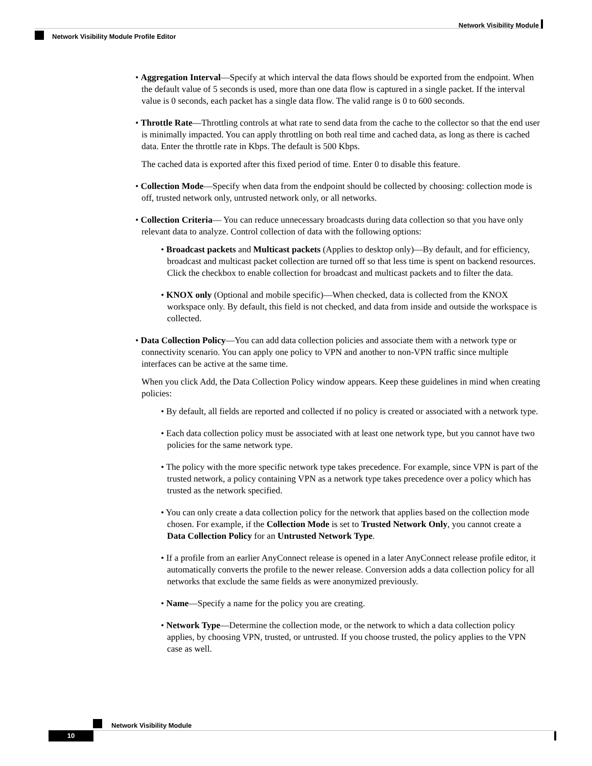Network Visibility Module
Network Visibility Module Profile Editor
• Aggregation Interval—Specify at which interval the data flows should be exported from the endpoint. When the default value of 5 seconds is used, more than one data flow is captured in a single packet. If the interval value is 0 seconds, each packet has a single data flow. The valid range is 0 to 600 seconds.
• Throttle Rate—Throttling controls at what rate to send data from the cache to the collector so that the end user is minimally impacted. You can apply throttling on both real time and cached data, as long as there is cached data. Enter the throttle rate in Kbps. The default is 500 Kbps.
The cached data is exported after this fixed period of time. Enter 0 to disable this feature.
• Collection Mode—Specify when data from the endpoint should be collected by choosing: collection mode is off, trusted network only, untrusted network only, or all networks.
• Collection Criteria— You can reduce unnecessary broadcasts during data collection so that you have only relevant data to analyze. Control collection of data with the following options:
• Broadcast packets and Multicast packets (Applies to desktop only)—By default, and for efficiency, broadcast and multicast packet collection are turned off so that less time is spent on backend resources. Click the checkbox to enable collection for broadcast and multicast packets and to filter the data.
• KNOX only (Optional and mobile specific)—When checked, data is collected from the KNOX workspace only. By default, this field is not checked, and data from inside and outside the workspace is collected.
• Data Collection Policy—You can add data collection policies and associate them with a network type or connectivity scenario. You can apply one policy to VPN and another to non-VPN traffic since multiple interfaces can be active at the same time.
When you click Add, the Data Collection Policy window appears. Keep these guidelines in mind when creating policies:
• By default, all fields are reported and collected if no policy is created or associated with a network type.
• Each data collection policy must be associated with at least one network type, but you cannot have two policies for the same network type.
• The policy with the more specific network type takes precedence. For example, since VPN is part of the trusted network, a policy containing VPN as a network type takes precedence over a policy which has trusted as the network specified.
• You can only create a data collection policy for the network that applies based on the collection mode chosen. For example, if the Collection Mode is set to Trusted Network Only, you cannot create a Data Collection Policy for an Untrusted Network Type.
• If a profile from an earlier AnyConnect release is opened in a later AnyConnect release profile editor, it automatically converts the profile to the newer release. Conversion adds a data collection policy for all networks that exclude the same fields as were anonymized previously.
• Name—Specify a name for the policy you are creating.
• Network Type—Determine the collection mode, or the network to which a data collection policy applies, by choosing VPN, trusted, or untrusted. If you choose trusted, the policy applies to the VPN case as well.
Network Visibility Module
10